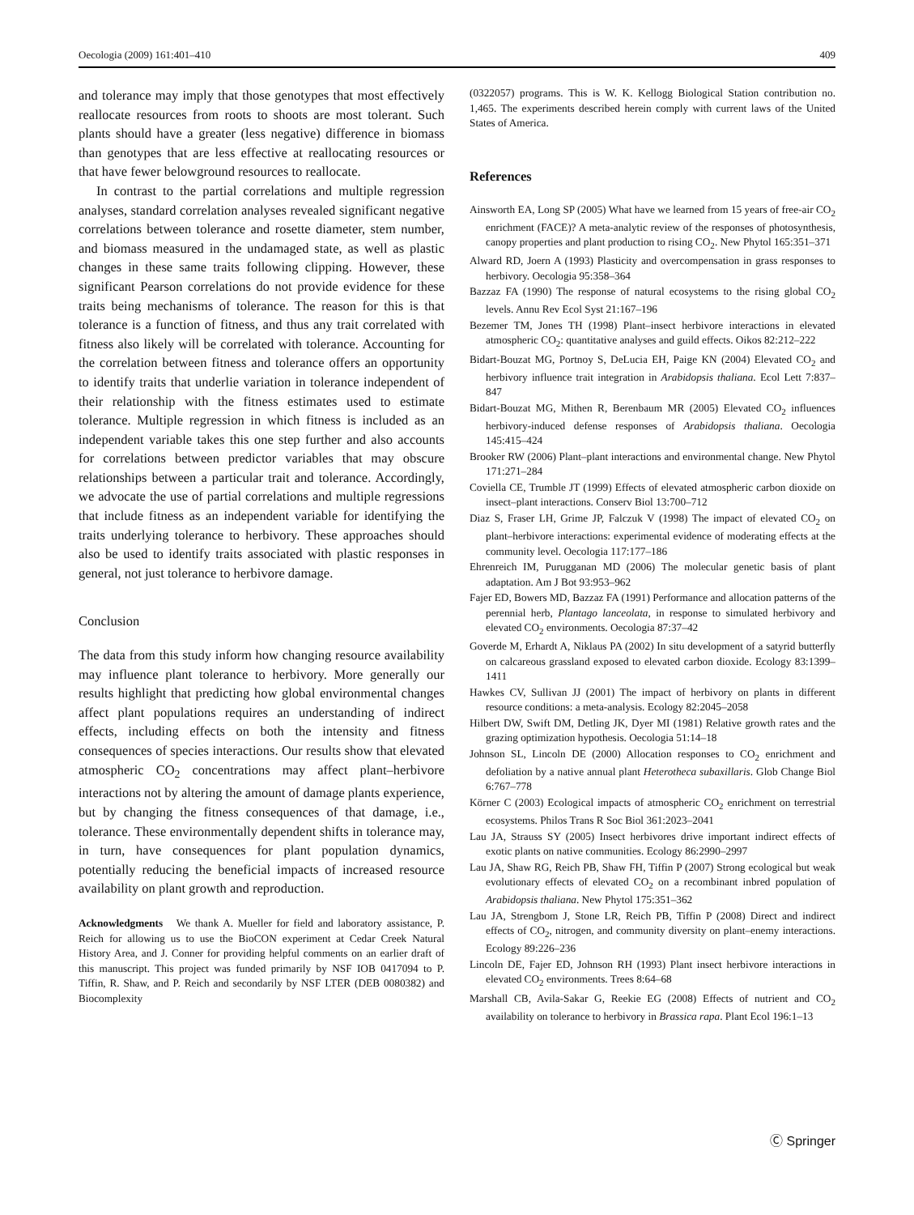Oecologia (2009) 161:401–410 409
and tolerance may imply that those genotypes that most effectively reallocate resources from roots to shoots are most tolerant. Such plants should have a greater (less negative) difference in biomass than genotypes that are less effective at reallocating resources or that have fewer belowground resources to reallocate.
In contrast to the partial correlations and multiple regression analyses, standard correlation analyses revealed significant negative correlations between tolerance and rosette diameter, stem number, and biomass measured in the undamaged state, as well as plastic changes in these same traits following clipping. However, these significant Pearson correlations do not provide evidence for these traits being mechanisms of tolerance. The reason for this is that tolerance is a function of fitness, and thus any trait correlated with fitness also likely will be correlated with tolerance. Accounting for the correlation between fitness and tolerance offers an opportunity to identify traits that underlie variation in tolerance independent of their relationship with the fitness estimates used to estimate tolerance. Multiple regression in which fitness is included as an independent variable takes this one step further and also accounts for correlations between predictor variables that may obscure relationships between a particular trait and tolerance. Accordingly, we advocate the use of partial correlations and multiple regressions that include fitness as an independent variable for identifying the traits underlying tolerance to herbivory. These approaches should also be used to identify traits associated with plastic responses in general, not just tolerance to herbivore damage.
Conclusion
The data from this study inform how changing resource availability may influence plant tolerance to herbivory. More generally our results highlight that predicting how global environmental changes affect plant populations requires an understanding of indirect effects, including effects on both the intensity and fitness consequences of species interactions. Our results show that elevated atmospheric CO<sub>2</sub> concentrations may affect plant–herbivore interactions not by altering the amount of damage plants experience, but by changing the fitness consequences of that damage, i.e., tolerance. These environmentally dependent shifts in tolerance may, in turn, have consequences for plant population dynamics, potentially reducing the beneficial impacts of increased resource availability on plant growth and reproduction.
Acknowledgments We thank A. Mueller for field and laboratory assistance, P. Reich for allowing us to use the BioCON experiment at Cedar Creek Natural History Area, and J. Conner for providing helpful comments on an earlier draft of this manuscript. This project was funded primarily by NSF IOB 0417094 to P. Tiffin, R. Shaw, and P. Reich and secondarily by NSF LTER (DEB 0080382) and Biocomplexity
(0322057) programs. This is W. K. Kellogg Biological Station contribution no. 1,465. The experiments described herein comply with current laws of the United States of America.
References
Ainsworth EA, Long SP (2005) What have we learned from 15 years of free-air CO<sub>2</sub> enrichment (FACE)? A meta-analytic review of the responses of photosynthesis, canopy properties and plant production to rising CO<sub>2</sub>. New Phytol 165:351–371
Alward RD, Joern A (1993) Plasticity and overcompensation in grass responses to herbivory. Oecologia 95:358–364
Bazzaz FA (1990) The response of natural ecosystems to the rising global CO<sub>2</sub> levels. Annu Rev Ecol Syst 21:167–196
Bezemer TM, Jones TH (1998) Plant–insect herbivore interactions in elevated atmospheric CO<sub>2</sub>: quantitative analyses and guild effects. Oikos 82:212–222
Bidart-Bouzat MG, Portnoy S, DeLucia EH, Paige KN (2004) Elevated CO<sub>2</sub> and herbivory influence trait integration in Arabidopsis thaliana. Ecol Lett 7:837–847
Bidart-Bouzat MG, Mithen R, Berenbaum MR (2005) Elevated CO<sub>2</sub> influences herbivory-induced defense responses of Arabidopsis thaliana. Oecologia 145:415–424
Brooker RW (2006) Plant–plant interactions and environmental change. New Phytol 171:271–284
Coviella CE, Trumble JT (1999) Effects of elevated atmospheric carbon dioxide on insect–plant interactions. Conserv Biol 13:700–712
Diaz S, Fraser LH, Grime JP, Falczuk V (1998) The impact of elevated CO<sub>2</sub> on plant–herbivore interactions: experimental evidence of moderating effects at the community level. Oecologia 117:177–186
Ehrenreich IM, Purugganan MD (2006) The molecular genetic basis of plant adaptation. Am J Bot 93:953–962
Fajer ED, Bowers MD, Bazzaz FA (1991) Performance and allocation patterns of the perennial herb, Plantago lanceolata, in response to simulated herbivory and elevated CO<sub>2</sub> environments. Oecologia 87:37–42
Goverde M, Erhardt A, Niklaus PA (2002) In situ development of a satyrid butterfly on calcareous grassland exposed to elevated carbon dioxide. Ecology 83:1399–1411
Hawkes CV, Sullivan JJ (2001) The impact of herbivory on plants in different resource conditions: a meta-analysis. Ecology 82:2045–2058
Hilbert DW, Swift DM, Detling JK, Dyer MI (1981) Relative growth rates and the grazing optimization hypothesis. Oecologia 51:14–18
Johnson SL, Lincoln DE (2000) Allocation responses to CO<sub>2</sub> enrichment and defoliation by a native annual plant Heterotheca subaxillaris. Glob Change Biol 6:767–778
Körner C (2003) Ecological impacts of atmospheric CO<sub>2</sub> enrichment on terrestrial ecosystems. Philos Trans R Soc Biol 361:2023–2041
Lau JA, Strauss SY (2005) Insect herbivores drive important indirect effects of exotic plants on native communities. Ecology 86:2990–2997
Lau JA, Shaw RG, Reich PB, Shaw FH, Tiffin P (2007) Strong ecological but weak evolutionary effects of elevated CO<sub>2</sub> on a recombinant inbred population of Arabidopsis thaliana. New Phytol 175:351–362
Lau JA, Strengbom J, Stone LR, Reich PB, Tiffin P (2008) Direct and indirect effects of CO<sub>2</sub>, nitrogen, and community diversity on plant–enemy interactions. Ecology 89:226–236
Lincoln DE, Fajer ED, Johnson RH (1993) Plant insect herbivore interactions in elevated CO<sub>2</sub> environments. Trees 8:64–68
Marshall CB, Avila-Sakar G, Reekie EG (2008) Effects of nutrient and CO<sub>2</sub> availability on tolerance to herbivory in Brassica rapa. Plant Ecol 196:1–13
Ⓒ Springer